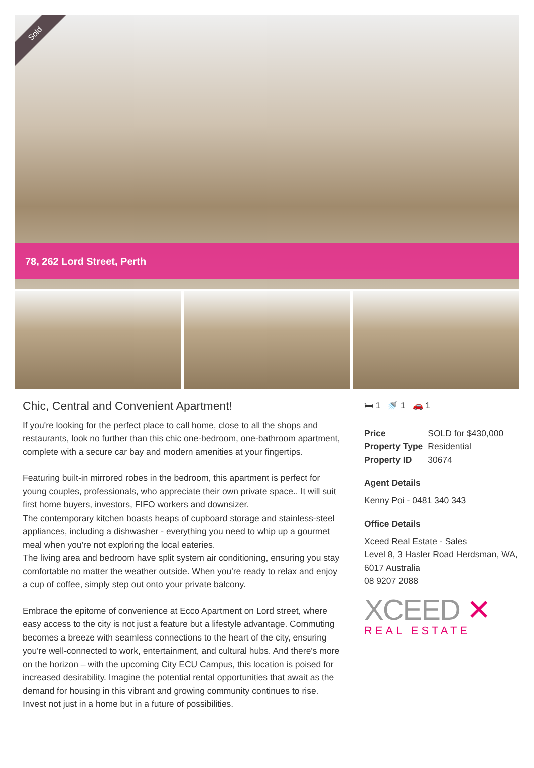Sold
78, 262 Lord Street, Perth
Chic, Central and Convenient Apartment!
If you're looking for the perfect place to call home, close to all the shops and restaurants, look no further than this chic one-bedroom, one-bathroom apartment, complete with a secure car bay and modern amenities at your fingertips.
Featuring built-in mirrored robes in the bedroom, this apartment is perfect for young couples, professionals, who appreciate their own private space.. It will suit first home buyers, investors, FIFO workers and downsizer.
The contemporary kitchen boasts heaps of cupboard storage and stainless-steel appliances, including a dishwasher - everything you need to whip up a gourmet meal when you're not exploring the local eateries.
The living area and bedroom have split system air conditioning, ensuring you stay comfortable no matter the weather outside. When you're ready to relax and enjoy a cup of coffee, simply step out onto your private balcony.
Embrace the epitome of convenience at Ecco Apartment on Lord street, where easy access to the city is not just a feature but a lifestyle advantage. Commuting becomes a breeze with seamless connections to the heart of the city, ensuring you're well-connected to work, entertainment, and cultural hubs. And there's more on the horizon – with the upcoming City ECU Campus, this location is poised for increased desirability. Imagine the potential rental opportunities that await as the demand for housing in this vibrant and growing community continues to rise. Invest not just in a home but in a future of possibilities.
🛏 1 🚿 1 🚗 1
| Price | SOLD for $430,000 |
| Property Type | Residential |
| Property ID | 30674 |
Agent Details
Kenny Poi - 0481 340 343
Office Details
Xceed Real Estate - Sales
Level 8, 3 Hasler Road Herdsman, WA, 6017 Australia
08 9207 2088
XCEED ✕
REAL ESTATE